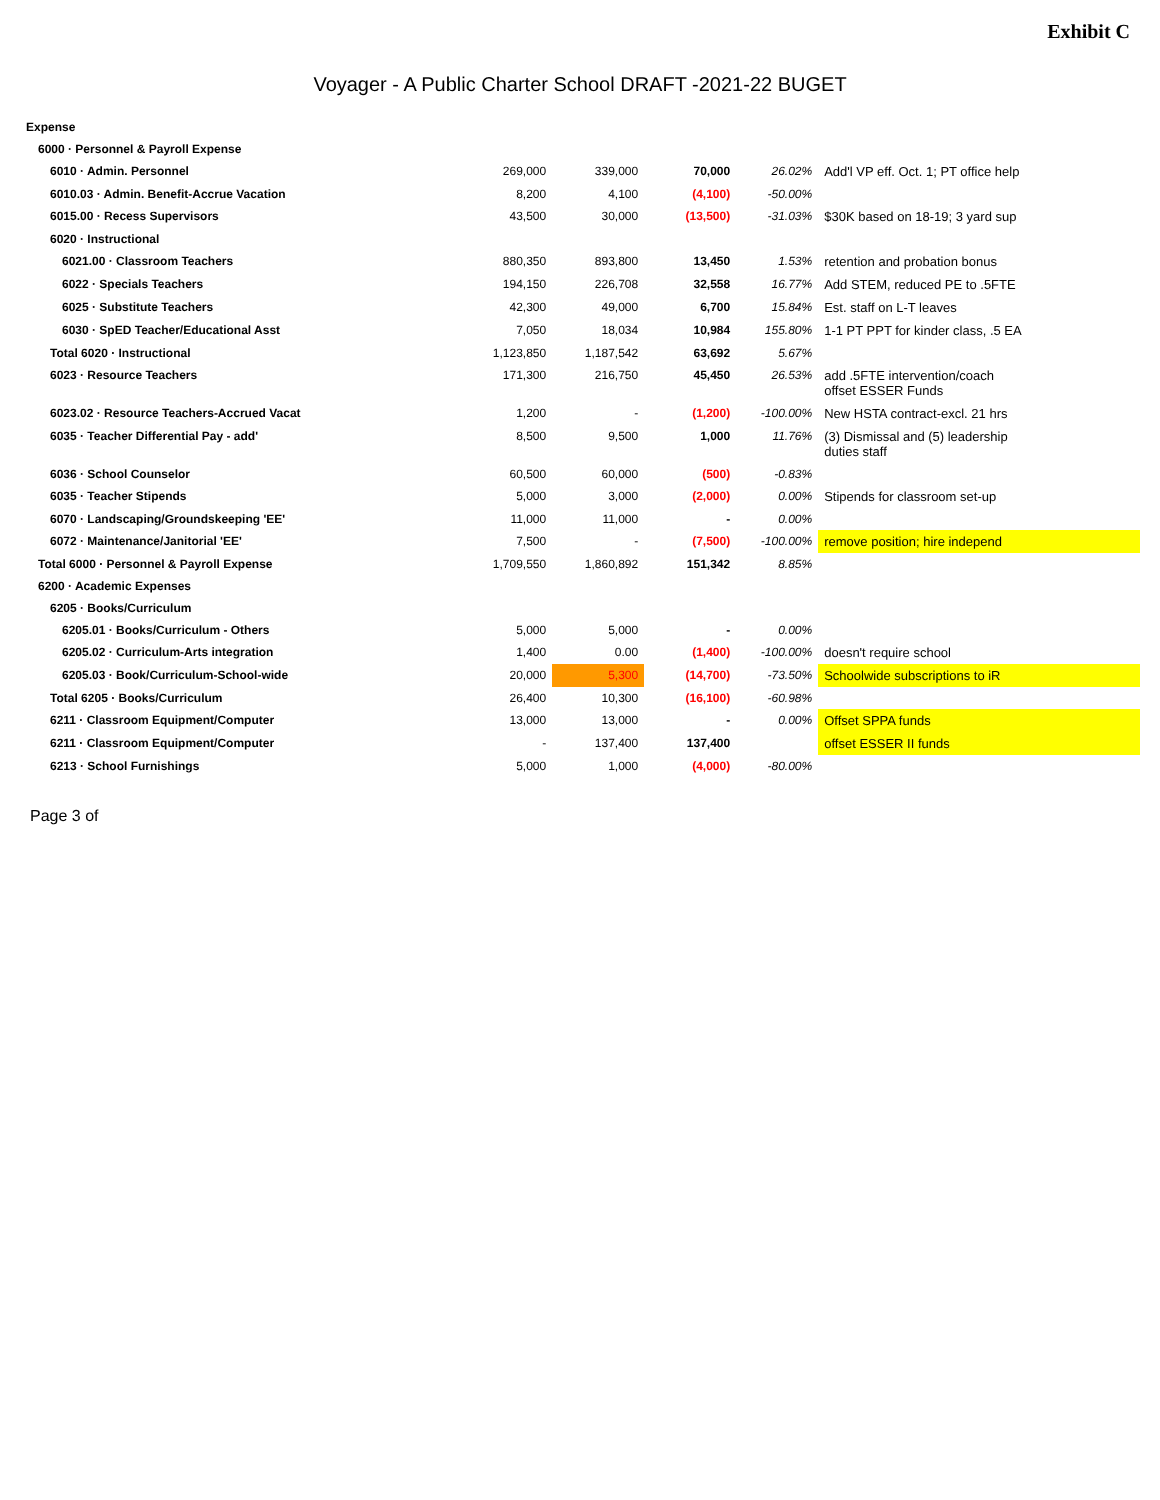Exhibit C
Voyager - A Public Charter School DRAFT -2021-22 BUGET
| Expense | | | | | |
| 6000 · Personnel & Payroll Expense | | | | | |
| 6010 · Admin. Personnel | 269,000 | 339,000 | 70,000 | 26.02% | Add'l VP eff. Oct. 1; PT office help |
| 6010.03 · Admin. Benefit-Accrue Vacation | 8,200 | 4,100 | (4,100) | -50.00% | |
| 6015.00 · Recess Supervisors | 43,500 | 30,000 | (13,500) | -31.03% | $30K based on 18-19; 3 yard sup |
| 6020 · Instructional | | | | | |
| 6021.00 · Classroom Teachers | 880,350 | 893,800 | 13,450 | 1.53% | retention and probation bonus |
| 6022 · Specials Teachers | 194,150 | 226,708 | 32,558 | 16.77% | Add STEM, reduced PE to .5FTE |
| 6025 · Substitute Teachers | 42,300 | 49,000 | 6,700 | 15.84% | Est. staff on L-T leaves |
| 6030 · SpED Teacher/Educational Asst | 7,050 | 18,034 | 10,984 | 155.80% | 1-1 PT PPT for kinder class, .5 EA |
| Total 6020 · Instructional | 1,123,850 | 1,187,542 | 63,692 | 5.67% | |
| 6023 · Resource Teachers | 171,300 | 216,750 | 45,450 | 26.53% | add .5FTE intervention/coach offset ESSER Funds |
| 6023.02 · Resource Teachers-Accrued Vacat | 1,200 | - | (1,200) | -100.00% | New HSTA contract-excl. 21 hrs |
| 6035 · Teacher Differential Pay - add' | 8,500 | 9,500 | 1,000 | 11.76% | (3) Dismissal and (5) leadership duties staff |
| 6036 · School Counselor | 60,500 | 60,000 | (500) | -0.83% | |
| 6035 · Teacher Stipends | 5,000 | 3,000 | (2,000) | 0.00% | Stipends for classroom set-up |
| 6070 · Landscaping/Groundskeeping 'EE' | 11,000 | 11,000 | - | 0.00% | |
| 6072 · Maintenance/Janitorial 'EE' | 7,500 | - | (7,500) | -100.00% | remove position; hire independ |
| Total 6000 · Personnel & Payroll Expense | 1,709,550 | 1,860,892 | 151,342 | 8.85% | |
| 6200 · Academic Expenses | | | | | |
| 6205 · Books/Curriculum | | | | | |
| 6205.01 · Books/Curriculum - Others | 5,000 | 5,000 | - | 0.00% | |
| 6205.02 · Curriculum-Arts integration | 1,400 | 0.00 | (1,400) | -100.00% | doesn't require school |
| 6205.03 · Book/Curriculum-School-wide | 20,000 | 5,300 | (14,700) | -73.50% | Schoolwide subscriptions to iR |
| Total 6205 · Books/Curriculum | 26,400 | 10,300 | (16,100) | -60.98% | |
| 6211 · Classroom Equipment/Computer | 13,000 | 13,000 | - | 0.00% | Offset SPPA funds |
| 6211 · Classroom Equipment/Computer | - | 137,400 | 137,400 | | offset ESSER II funds |
| 6213 · School Furnishings | 5,000 | 1,000 | (4,000) | -80.00% | |
Page 3 of